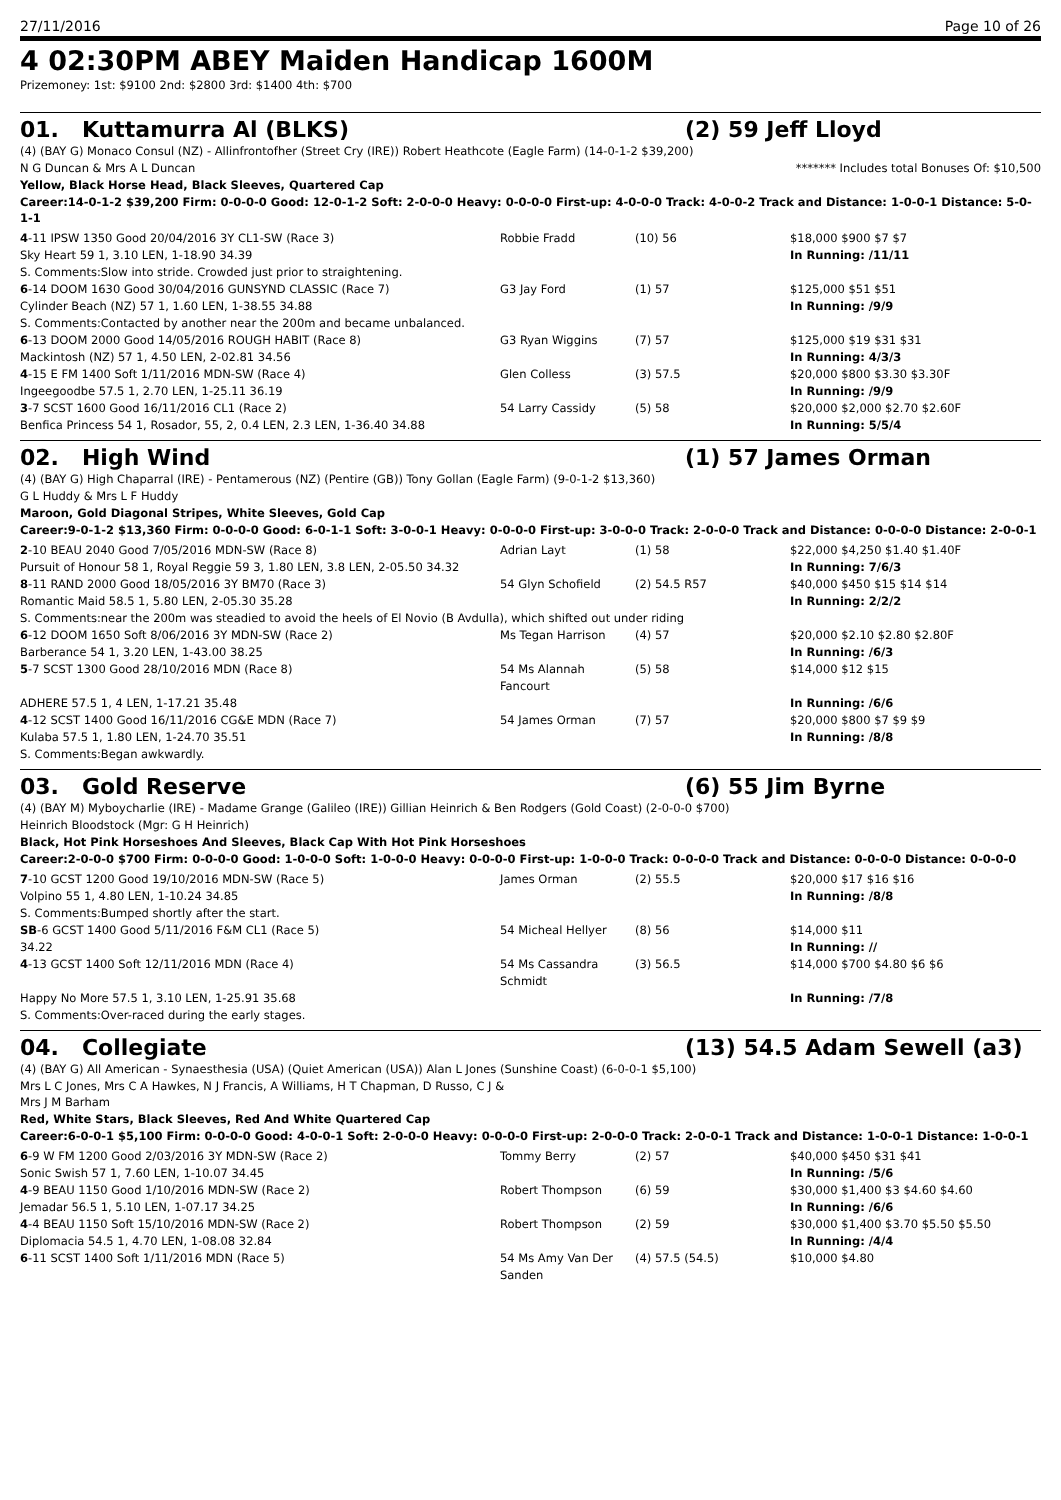27/11/2016 Page 10 of 26
4 02:30PM ABEY Maiden Handicap 1600M
Prizemoney: 1st: $9100 2nd: $2800 3rd: $1400 4th: $700
01. Kuttamurra Al (BLKS) (2) 59 Jeff Lloyd
(4) (BAY G) Monaco Consul (NZ) - Allinfrontofher (Street Cry (IRE)) Robert Heathcote (Eagle Farm) (14-0-1-2 $39,200)
N G Duncan & Mrs A L Duncan ******* Includes total Bonuses Of: $10,500
Yellow, Black Horse Head, Black Sleeves, Quartered Cap
Career:14-0-1-2 $39,200 Firm: 0-0-0-0 Good: 12-0-1-2 Soft: 2-0-0-0 Heavy: 0-0-0-0 First-up: 4-0-0-0 Track: 4-0-0-2 Track and Distance: 1-0-0-1 Distance: 5-0-1-1
| 4 -11 IPSW 1350 Good 20/04/2016 3Y CL1-SW (Race 3) | Robbie Fradd | (10) 56 | $18,000 $900 $7 $7 |
| Sky Heart 59 1, 3.10 LEN, 1-18.90 34.39 | | | In Running: /11/11 |
| S. Comments:Slow into stride. Crowded just prior to straightening. | | | |
| 6 -14 DOOM 1630 Good 30/04/2016 GUNSYND CLASSIC (Race 7) | G3 Jay Ford | (1) 57 | $125,000 $51 $51 |
| Cylinder Beach (NZ) 57 1, 1.60 LEN, 1-38.55 34.88 | | | In Running: /9/9 |
| S. Comments:Contacted by another near the 200m and became unbalanced. | | | |
| 6 -13 DOOM 2000 Good 14/05/2016 ROUGH HABIT (Race 8) | G3 Ryan Wiggins | (7) 57 | $125,000 $19 $31 $31 |
| Mackintosh (NZ) 57 1, 4.50 LEN, 2-02.81 34.56 | | | In Running: 4/3/3 |
| 4 -15 E FM 1400 Soft 1/11/2016 MDN-SW (Race 4) | Glen Colless | (3) 57.5 | $20,000 $800 $3.30 $3.30F |
| Ingeegoodbe 57.5 1, 2.70 LEN, 1-25.11 36.19 | | | In Running: /9/9 |
| 3 -7 SCST 1600 Good 16/11/2016 CL1 (Race 2) | 54 Larry Cassidy | (5) 58 | $20,000 $2,000 $2.70 $2.60F |
| Benfica Princess 54 1, Rosador, 55, 2, 0.4 LEN, 2.3 LEN, 1-36.40 34.88 | | | In Running: 5/5/4 |
02. High Wind (1) 57 James Orman
(4) (BAY G) High Chaparral (IRE) - Pentamerous (NZ) (Pentire (GB)) Tony Gollan (Eagle Farm) (9-0-1-2 $13,360)
G L Huddy & Mrs L F Huddy
Maroon, Gold Diagonal Stripes, White Sleeves, Gold Cap
Career:9-0-1-2 $13,360 Firm: 0-0-0-0 Good: 6-0-1-1 Soft: 3-0-0-1 Heavy: 0-0-0-0 First-up: 3-0-0-0 Track: 2-0-0-0 Track and Distance: 0-0-0-0 Distance: 2-0-0-1
| 2 -10 BEAU 2040 Good 7/05/2016 MDN-SW (Race 8) | Adrian Layt | (1) 58 | $22,000 $4,250 $1.40 $1.40F |
| Pursuit of Honour 58 1, Royal Reggie 59 3, 1.80 LEN, 3.8 LEN, 2-05.50 34.32 | | | In Running: 7/6/3 |
| 8 -11 RAND 2000 Good 18/05/2016 3Y BM70 (Race 3) | 54 Glyn Schofield | (2) 54.5 R57 | $40,000 $450 $15 $14 $14 |
| Romantic Maid 58.5 1, 5.80 LEN, 2-05.30 35.28 | | | In Running: 2/2/2 |
| S. Comments:near the 200m was steadied to avoid the heels of El Novio (B Avdulla), which shifted out under riding | | | |
| 6 -12 DOOM 1650 Soft 8/06/2016 3Y MDN-SW (Race 2) | Ms Tegan Harrison | (4) 57 | $20,000 $2.10 $2.80 $2.80F |
| Barberance 54 1, 3.20 LEN, 1-43.00 38.25 | | | In Running: /6/3 |
| 5 -7 SCST 1300 Good 28/10/2016 MDN (Race 8) | 54 Ms Alannah Fancourt | (5) 58 | $14,000 $12 $15 |
| ADHERE 57.5 1, 4 LEN, 1-17.21 35.48 | | | In Running: /6/6 |
| 4 -12 SCST 1400 Good 16/11/2016 CG&E MDN (Race 7) | 54 James Orman | (7) 57 | $20,000 $800 $7 $9 $9 |
| Kulaba 57.5 1, 1.80 LEN, 1-24.70 35.51 | | | In Running: /8/8 |
| S. Comments:Began awkwardly. | | | |
03. Gold Reserve (6) 55 Jim Byrne
(4) (BAY M) Myboycharlie (IRE) - Madame Grange (Galileo (IRE)) Gillian Heinrich & Ben Rodgers (Gold Coast) (2-0-0-0 $700)
Heinrich Bloodstock (Mgr: G H Heinrich)
Black, Hot Pink Horseshoes And Sleeves, Black Cap With Hot Pink Horseshoes
Career:2-0-0-0 $700 Firm: 0-0-0-0 Good: 1-0-0-0 Soft: 1-0-0-0 Heavy: 0-0-0-0 First-up: 1-0-0-0 Track: 0-0-0-0 Track and Distance: 0-0-0-0 Distance: 0-0-0-0
| 7 -10 GCST 1200 Good 19/10/2016 MDN-SW (Race 5) | James Orman | (2) 55.5 | $20,000 $17 $16 $16 |
| Volpino 55 1, 4.80 LEN, 1-10.24 34.85 | | | In Running: /8/8 |
| S. Comments:Bumped shortly after the start. | | | |
| SB -6 GCST 1400 Good 5/11/2016 F&M CL1 (Race 5) | 54 Micheal Hellyer | (8) 56 | $14,000 $11 |
| 34.22 | | | In Running: // |
| 4 -13 GCST 1400 Soft 12/11/2016 MDN (Race 4) | 54 Ms Cassandra Schmidt | (3) 56.5 | $14,000 $700 $4.80 $6 $6 |
| Happy No More 57.5 1, 3.10 LEN, 1-25.91 35.68 | | | In Running: /7/8 |
| S. Comments:Over-raced during the early stages. | | | |
04. Collegiate (13) 54.5 Adam Sewell (a3)
(4) (BAY G) All American - Synaesthesia (USA) (Quiet American (USA)) Alan L Jones (Sunshine Coast) (6-0-0-1 $5,100)
Mrs L C Jones, Mrs C A Hawkes, N J Francis, A Williams, H T Chapman, D Russo, C J &
Mrs J M Barham
Red, White Stars, Black Sleeves, Red And White Quartered Cap
Career:6-0-0-1 $5,100 Firm: 0-0-0-0 Good: 4-0-0-1 Soft: 2-0-0-0 Heavy: 0-0-0-0 First-up: 2-0-0-0 Track: 2-0-0-1 Track and Distance: 1-0-0-1 Distance: 1-0-0-1
| 6 -9 W FM 1200 Good 2/03/2016 3Y MDN-SW (Race 2) | Tommy Berry | (2) 57 | $40,000 $450 $31 $41 |
| Sonic Swish 57 1, 7.60 LEN, 1-10.07 34.45 | | | In Running: /5/6 |
| 4 -9 BEAU 1150 Good 1/10/2016 MDN-SW (Race 2) | Robert Thompson | (6) 59 | $30,000 $1,400 $3 $4.60 $4.60 |
| Jemadar 56.5 1, 5.10 LEN, 1-07.17 34.25 | | | In Running: /6/6 |
| 4 -4 BEAU 1150 Soft 15/10/2016 MDN-SW (Race 2) | Robert Thompson | (2) 59 | $30,000 $1,400 $3.70 $5.50 $5.50 |
| Diplomacia 54.5 1, 4.70 LEN, 1-08.08 32.84 | | | In Running: /4/4 |
| 6 -11 SCST 1400 Soft 1/11/2016 MDN (Race 5) | 54 Ms Amy Van Der Sanden | (4) 57.5 (54.5) | $10,000 $4.80 |